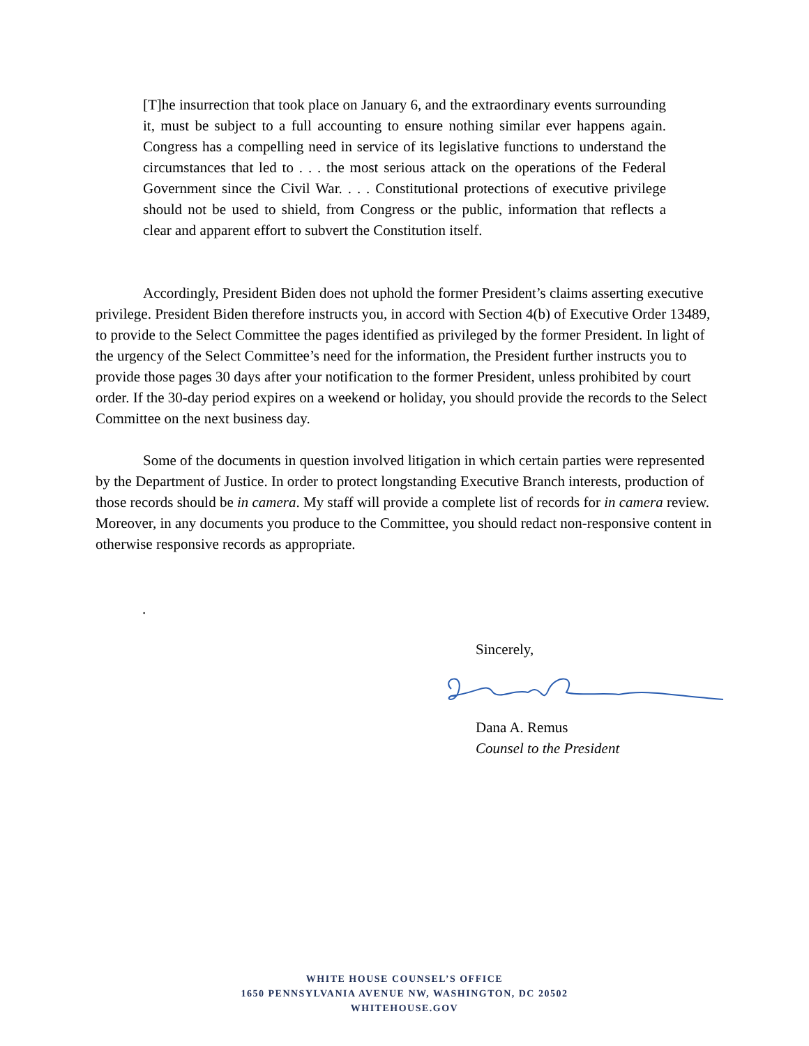[T]he insurrection that took place on January 6, and the extraordinary events surrounding it, must be subject to a full accounting to ensure nothing similar ever happens again. Congress has a compelling need in service of its legislative functions to understand the circumstances that led to . . . the most serious attack on the operations of the Federal Government since the Civil War. . . . Constitutional protections of executive privilege should not be used to shield, from Congress or the public, information that reflects a clear and apparent effort to subvert the Constitution itself.
Accordingly, President Biden does not uphold the former President’s claims asserting executive privilege. President Biden therefore instructs you, in accord with Section 4(b) of Executive Order 13489, to provide to the Select Committee the pages identified as privileged by the former President. In light of the urgency of the Select Committee’s need for the information, the President further instructs you to provide those pages 30 days after your notification to the former President, unless prohibited by court order. If the 30-day period expires on a weekend or holiday, you should provide the records to the Select Committee on the next business day.
Some of the documents in question involved litigation in which certain parties were represented by the Department of Justice. In order to protect longstanding Executive Branch interests, production of those records should be in camera. My staff will provide a complete list of records for in camera review. Moreover, in any documents you produce to the Committee, you should redact non-responsive content in otherwise responsive records as appropriate.
.
Sincerely, Dana A. Remus
Counsel to the President
WHITE HOUSE COUNSEL’S OFFICE
1650 PENNSYLVANIA AVENUE NW, WASHINGTON, DC 20502
WHITEHOUSE.GOV